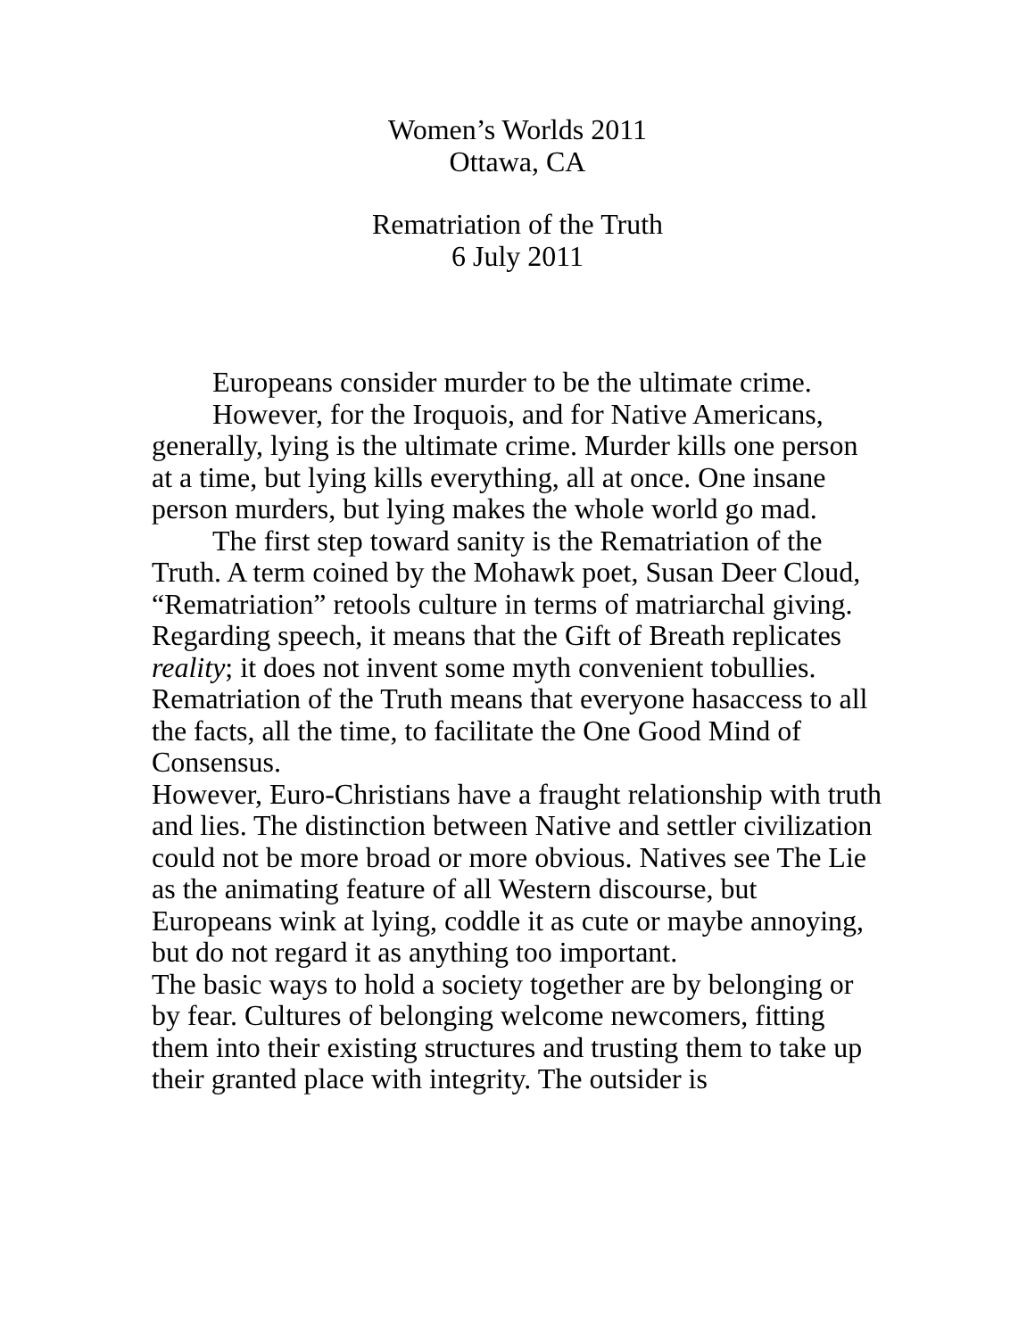Women’s Worlds 2011
Ottawa, CA
Rematriation of the Truth
6 July 2011
Europeans consider murder to be the ultimate crime.
However, for the Iroquois, and for Native Americans, generally, lying is the ultimate crime. Murder kills one person at a time, but lying kills everything, all at once. One insane person murders, but lying makes the whole world go mad.
The first step toward sanity is the Rematriation of the Truth. A term coined by the Mohawk poet, Susan Deer Cloud, “Rematriation” retools culture in terms of matriarchal giving. Regarding speech, it means that the Gift of Breath replicates reality; it does not invent some myth convenient tobullies. Rematriation of the Truth means that everyone hasaccess to all the facts, all the time, to facilitate the One Good Mind of Consensus.
However, Euro-Christians have a fraught relationship with truth and lies. The distinction between Native and settler civilization could not be more broad or more obvious. Natives see The Lie as the animating feature of all Western discourse, but Europeans wink at lying, coddle it as cute or maybe annoying, but do not regard it as anything too important.
The basic ways to hold a society together are by belonging or by fear. Cultures of belonging welcome newcomers, fitting them into their existing structures and trusting them to take up their granted place with integrity. The outsider is